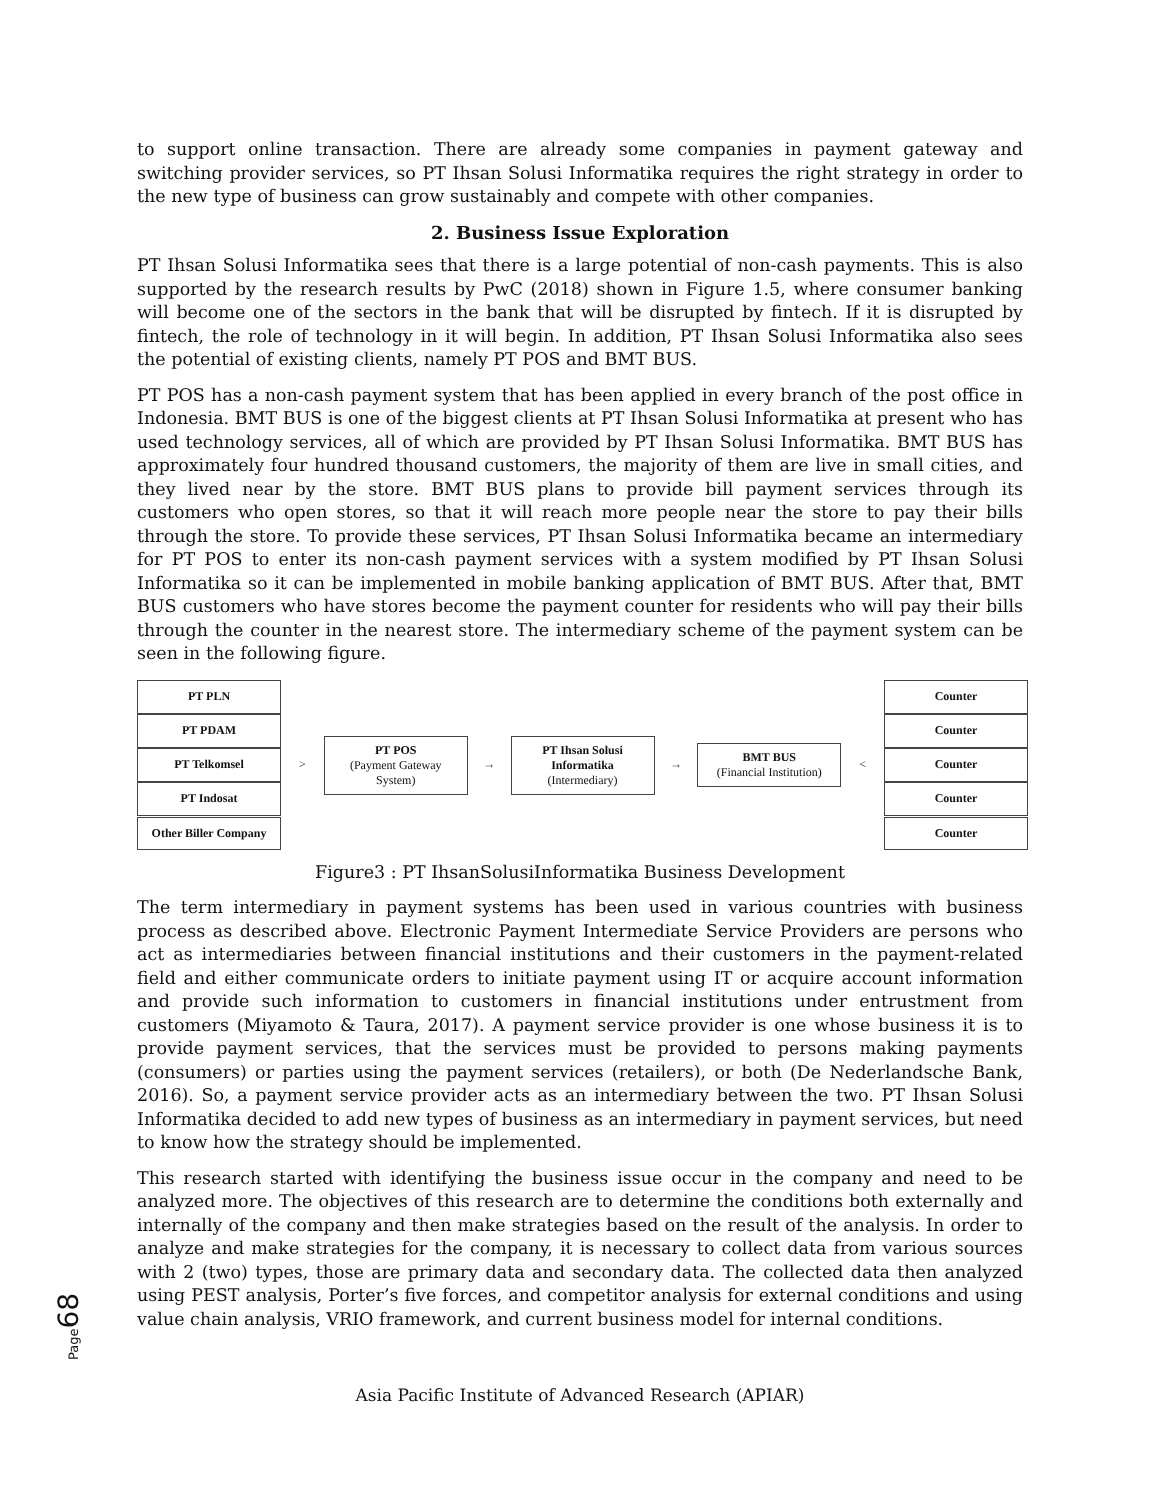to support online transaction. There are already some companies in payment gateway and switching provider services, so PT Ihsan Solusi Informatika requires the right strategy in order to the new type of business can grow sustainably and compete with other companies.
2. Business Issue Exploration
PT Ihsan Solusi Informatika sees that there is a large potential of non-cash payments. This is also supported by the research results by PwC (2018) shown in Figure 1.5, where consumer banking will become one of the sectors in the bank that will be disrupted by fintech. If it is disrupted by fintech, the role of technology in it will begin. In addition, PT Ihsan Solusi Informatika also sees the potential of existing clients, namely PT POS and BMT BUS.
PT POS has a non-cash payment system that has been applied in every branch of the post office in Indonesia. BMT BUS is one of the biggest clients at PT Ihsan Solusi Informatika at present who has used technology services, all of which are provided by PT Ihsan Solusi Informatika. BMT BUS has approximately four hundred thousand customers, the majority of them are live in small cities, and they lived near by the store. BMT BUS plans to provide bill payment services through its customers who open stores, so that it will reach more people near the store to pay their bills through the store. To provide these services, PT Ihsan Solusi Informatika became an intermediary for PT POS to enter its non-cash payment services with a system modified by PT Ihsan Solusi Informatika so it can be implemented in mobile banking application of BMT BUS. After that, BMT BUS customers who have stores become the payment counter for residents who will pay their bills through the counter in the nearest store. The intermediary scheme of the payment system can be seen in the following figure.
PT PLN
PT PDAM
PT Telkomsel
PT Indosat
Other Biller Company
>
PT POS
(Payment Gateway System)
→
PT Ihsan Solusi Informatika
(Intermediary)
→
BMT BUS
(Financial Institution)
<
Counter
Counter
Counter
Counter
Counter
Figure3 : PT IhsanSolusiInformatika Business Development
The term intermediary in payment systems has been used in various countries with business process as described above. Electronic Payment Intermediate Service Providers are persons who act as intermediaries between financial institutions and their customers in the payment-related field and either communicate orders to initiate payment using IT or acquire account information and provide such information to customers in financial institutions under entrustment from customers (Miyamoto & Taura, 2017). A payment service provider is one whose business it is to provide payment services, that the services must be provided to persons making payments (consumers) or parties using the payment services (retailers), or both (De Nederlandsche Bank, 2016). So, a payment service provider acts as an intermediary between the two. PT Ihsan Solusi Informatika decided to add new types of business as an intermediary in payment services, but need to know how the strategy should be implemented.
This research started with identifying the business issue occur in the company and need to be analyzed more. The objectives of this research are to determine the conditions both externally and internally of the company and then make strategies based on the result of the analysis. In order to analyze and make strategies for the company, it is necessary to collect data from various sources with 2 (two) types, those are primary data and secondary data. The collected data then analyzed using PEST analysis, Porter’s five forces, and competitor analysis for external conditions and using value chain analysis, VRIO framework, and current business model for internal conditions.
Page68
Asia Pacific Institute of Advanced Research (APIAR)